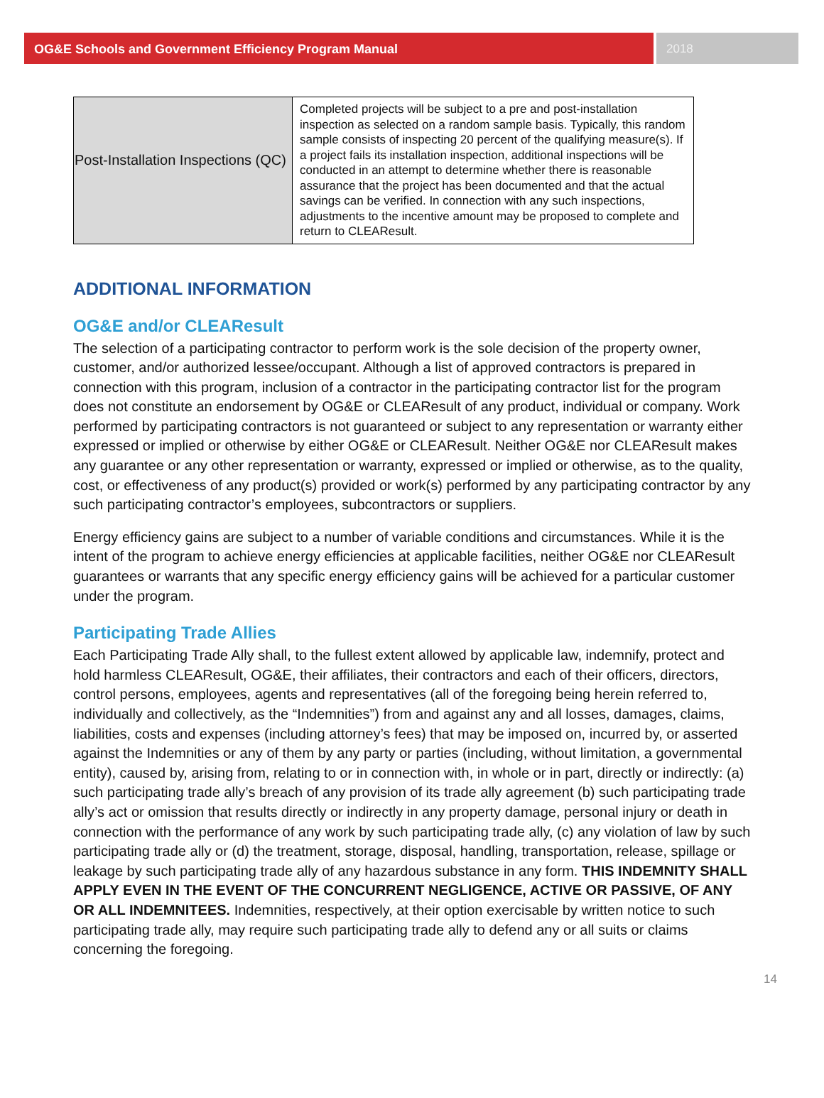OG&E Schools and Government Efficiency Program Manual
2018
| Post-Installation Inspections (QC) | Completed projects will be subject to a pre and post-installation inspection as selected on a random sample basis. Typically, this random sample consists of inspecting 20 percent of the qualifying measure(s). If a project fails its installation inspection, additional inspections will be conducted in an attempt to determine whether there is reasonable assurance that the project has been documented and that the actual savings can be verified. In connection with any such inspections, adjustments to the incentive amount may be proposed to complete and return to CLEAResult. |
ADDITIONAL INFORMATION
OG&E and/or CLEAResult
The selection of a participating contractor to perform work is the sole decision of the property owner, customer, and/or authorized lessee/occupant. Although a list of approved contractors is prepared in connection with this program, inclusion of a contractor in the participating contractor list for the program does not constitute an endorsement by OG&E or CLEAResult of any product, individual or company. Work performed by participating contractors is not guaranteed or subject to any representation or warranty either expressed or implied or otherwise by either OG&E or CLEAResult. Neither OG&E nor CLEAResult makes any guarantee or any other representation or warranty, expressed or implied or otherwise, as to the quality, cost, or effectiveness of any product(s) provided or work(s) performed by any participating contractor by any such participating contractor’s employees, subcontractors or suppliers.
Energy efficiency gains are subject to a number of variable conditions and circumstances. While it is the intent of the program to achieve energy efficiencies at applicable facilities, neither OG&E nor CLEAResult guarantees or warrants that any specific energy efficiency gains will be achieved for a particular customer under the program.
Participating Trade Allies
Each Participating Trade Ally shall, to the fullest extent allowed by applicable law, indemnify, protect and hold harmless CLEAResult, OG&E, their affiliates, their contractors and each of their officers, directors, control persons, employees, agents and representatives (all of the foregoing being herein referred to, individually and collectively, as the “Indemnities”) from and against any and all losses, damages, claims, liabilities, costs and expenses (including attorney’s fees) that may be imposed on, incurred by, or asserted against the Indemnities or any of them by any party or parties (including, without limitation, a governmental entity), caused by, arising from, relating to or in connection with, in whole or in part, directly or indirectly: (a) such participating trade ally’s breach of any provision of its trade ally agreement (b) such participating trade ally’s act or omission that results directly or indirectly in any property damage, personal injury or death in connection with the performance of any work by such participating trade ally, (c) any violation of law by such participating trade ally or (d) the treatment, storage, disposal, handling, transportation, release, spillage or leakage by such participating trade ally of any hazardous substance in any form. THIS INDEMNITY SHALL APPLY EVEN IN THE EVENT OF THE CONCURRENT NEGLIGENCE, ACTIVE OR PASSIVE, OF ANY OR ALL INDEMNITEES. Indemnities, respectively, at their option exercisable by written notice to such participating trade ally, may require such participating trade ally to defend any or all suits or claims concerning the foregoing.
14